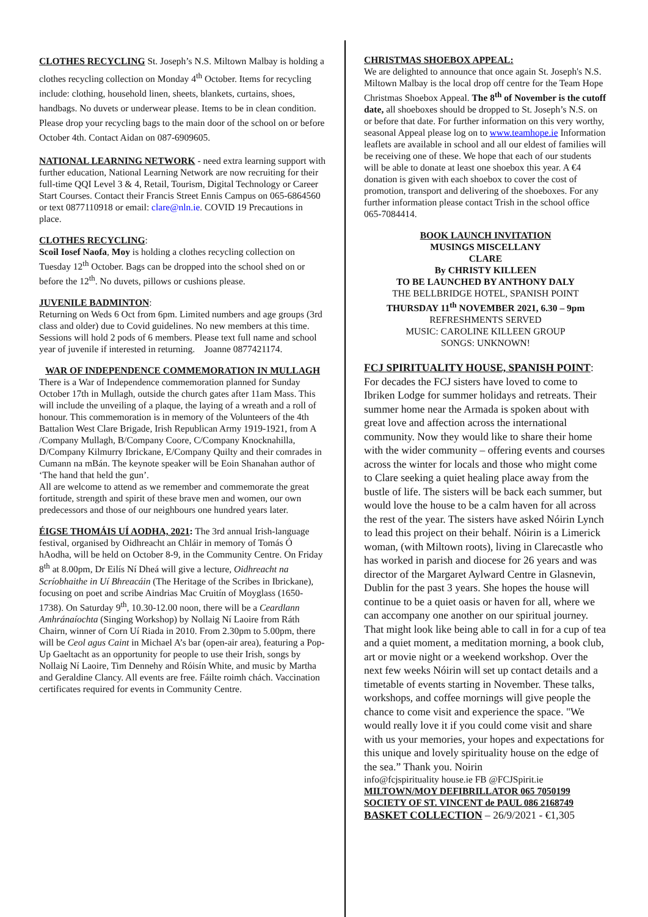CLOTHES RECYCLING St. Joseph’s N.S. Miltown Malbay is holding a clothes recycling collection on Monday 4<sup>th</sup> October. Items for recycling include: clothing, household linen, sheets, blankets, curtains, shoes, handbags. No duvets or underwear please. Items to be in clean condition. Please drop your recycling bags to the main door of the school on or before October 4th. Contact Aidan on 087-6909605.
NATIONAL LEARNING NETWORK - need extra learning support with further education, National Learning Network are now recruiting for their full-time QQI Level 3 & 4, Retail, Tourism, Digital Technology or Career Start Courses. Contact their Francis Street Ennis Campus on 065-6864560 or text 0877110918 or email: clare@nln.ie. COVID 19 Precautions in place.
CLOTHES RECYCLING:
Scoil Iosef Naofa, Moy is holding a clothes recycling collection on Tuesday 12<sup>th</sup> October. Bags can be dropped into the school shed on or before the 12<sup>th</sup>. No duvets, pillows or cushions please.
JUVENILE BADMINTON:
Returning on Weds 6 Oct from 6pm. Limited numbers and age groups (3rd class and older) due to Covid guidelines. No new members at this time. Sessions will hold 2 pods of 6 members. Please text full name and school year of juvenile if interested in returning. Joanne 0877421174.
WAR OF INDEPENDENCE COMMEMORATION IN MULLAGH
There is a War of Independence commemoration planned for Sunday October 17th in Mullagh, outside the church gates after 11am Mass. This will include the unveiling of a plaque, the laying of a wreath and a roll of honour. This commemoration is in memory of the Volunteers of the 4th Battalion West Clare Brigade, Irish Republican Army 1919-1921, from A /Company Mullagh, B/Company Coore, C/Company Knocknahilla, D/Company Kilmurry Ibrickane, E/Company Quilty and their comrades in Cumann na mBán. The keynote speaker will be Eoin Shanahan author of ‘The hand that held the gun’.
All are welcome to attend as we remember and commemorate the great fortitude, strength and spirit of these brave men and women, our own predecessors and those of our neighbours one hundred years later.
ÉIGSE THOMÁIS UÍ AODHA, 2021: The 3rd annual Irish-language festival, organised by Oidhreacht an Chláir in memory of Tomás Ó hAodha, will be held on October 8-9, in the Community Centre. On Friday 8<sup>th</sup> at 8.00pm, Dr Eilís Ní Dheá will give a lecture, Oidhreacht na Scríobhaithe in Uí Bhreacáin (The Heritage of the Scribes in Ibrickane), focusing on poet and scribe Aindrias Mac Cruitín of Moyglass (1650-1738). On Saturday 9<sup>th</sup>, 10.30-12.00 noon, there will be a Ceardlann Amhránaíochta (Singing Workshop) by Nollaig Ní Laoire from Ráth Chairn, winner of Corn Uí Riada in 2010. From 2.30pm to 5.00pm, there will be Ceol agus Caint in Michael A’s bar (open-air area), featuring a Pop-Up Gaeltacht as an opportunity for people to use their Irish, songs by Nollaig Ní Laoire, Tim Dennehy and Róisín White, and music by Martha and Geraldine Clancy. All events are free. Fáilte roimh chách. Vaccination certificates required for events in Community Centre.
CHRISTMAS SHOEBOX APPEAL:
We are delighted to announce that once again St. Joseph's N.S. Miltown Malbay is the local drop off centre for the Team Hope Christmas Shoebox Appeal. The 8<sup>th</sup> of November is the cutoff date, all shoeboxes should be dropped to St. Joseph’s N.S. on or before that date. For further information on this very worthy, seasonal Appeal please log on to www.teamhope.ie Information leaflets are available in school and all our eldest of families will be receiving one of these. We hope that each of our students will be able to donate at least one shoebox this year. A €4 donation is given with each shoebox to cover the cost of promotion, transport and delivering of the shoeboxes. For any further information please contact Trish in the school office 065-7084414.
BOOK LAUNCH INVITATION
MUSINGS MISCELLANY
CLARE
By CHRISTY KILLEEN
TO BE LAUNCHED BY ANTHONY DALY
THE BELLBRIDGE HOTEL, SPANISH POINT
THURSDAY 11<sup>th</sup> NOVEMBER 2021, 6.30 – 9pm
REFRESHMENTS SERVED
MUSIC: CAROLINE KILLEEN GROUP
SONGS: UNKNOWN!
FCJ SPIRITUALITY HOUSE, SPANISH POINT:
For decades the FCJ sisters have loved to come to Ibriken Lodge for summer holidays and retreats. Their summer home near the Armada is spoken about with great love and affection across the international community. Now they would like to share their home with the wider community – offering events and courses across the winter for locals and those who might come to Clare seeking a quiet healing place away from the bustle of life. The sisters will be back each summer, but would love the house to be a calm haven for all across the rest of the year. The sisters have asked Nóirin Lynch to lead this project on their behalf. Nóirin is a Limerick woman, (with Miltown roots), living in Clarecastle who has worked in parish and diocese for 26 years and was director of the Margaret Aylward Centre in Glasnevin, Dublin for the past 3 years. She hopes the house will continue to be a quiet oasis or haven for all, where we can accompany one another on our spiritual journey. That might look like being able to call in for a cup of tea and a quiet moment, a meditation morning, a book club, art or movie night or a weekend workshop. Over the next few weeks Nóirin will set up contact details and a timetable of events starting in November. These talks, workshops, and coffee mornings will give people the chance to come visit and experience the space. "We would really love it if you could come visit and share with us your memories, your hopes and expectations for this unique and lovely spirituality house on the edge of the sea.” Thank you. Noirin
info@fcjspirituality house.ie FB @FCJSpirit.ie
MILTOWN/MOY DEFIBRILLATOR 065 7050199
SOCIETY OF ST. VINCENT de PAUL 086 2168749
BASKET COLLECTION – 26/9/2021 - €1,305